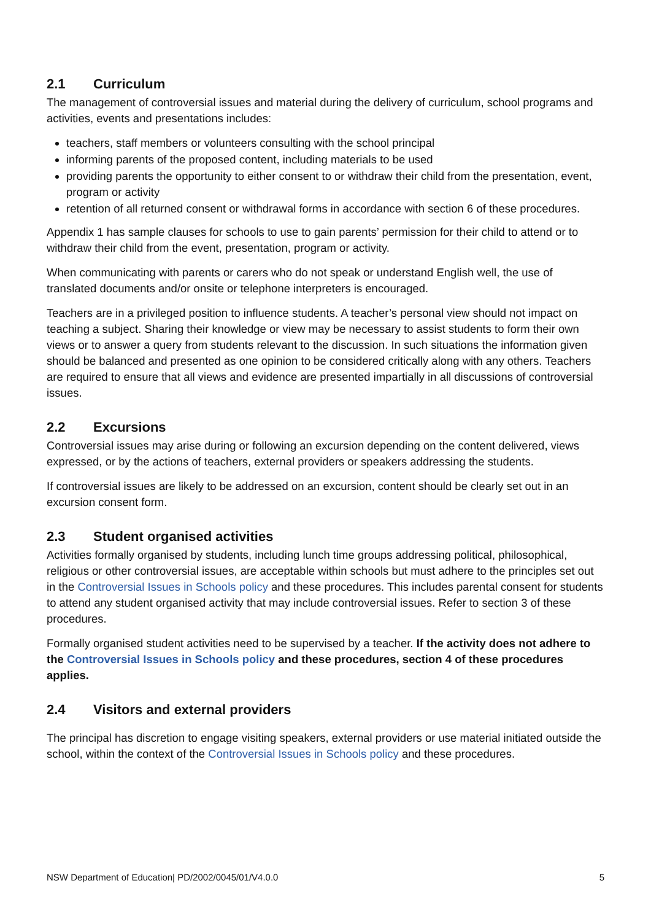2.1 Curriculum
The management of controversial issues and material during the delivery of curriculum, school programs and activities, events and presentations includes:
teachers, staff members or volunteers consulting with the school principal
informing parents of the proposed content, including materials to be used
providing parents the opportunity to either consent to or withdraw their child from the presentation, event, program or activity
retention of all returned consent or withdrawal forms in accordance with section 6 of these procedures.
Appendix 1 has sample clauses for schools to use to gain parents’ permission for their child to attend or to withdraw their child from the event, presentation, program or activity.
When communicating with parents or carers who do not speak or understand English well, the use of translated documents and/or onsite or telephone interpreters is encouraged.
Teachers are in a privileged position to influence students. A teacher’s personal view should not impact on teaching a subject. Sharing their knowledge or view may be necessary to assist students to form their own views or to answer a query from students relevant to the discussion. In such situations the information given should be balanced and presented as one opinion to be considered critically along with any others. Teachers are required to ensure that all views and evidence are presented impartially in all discussions of controversial issues.
2.2 Excursions
Controversial issues may arise during or following an excursion depending on the content delivered, views expressed, or by the actions of teachers, external providers or speakers addressing the students.
If controversial issues are likely to be addressed on an excursion, content should be clearly set out in an excursion consent form.
2.3 Student organised activities
Activities formally organised by students, including lunch time groups addressing political, philosophical, religious or other controversial issues, are acceptable within schools but must adhere to the principles set out in the Controversial Issues in Schools policy and these procedures. This includes parental consent for students to attend any student organised activity that may include controversial issues. Refer to section 3 of these procedures.
Formally organised student activities need to be supervised by a teacher. If the activity does not adhere to the Controversial Issues in Schools policy and these procedures, section 4 of these procedures applies.
2.4 Visitors and external providers
The principal has discretion to engage visiting speakers, external providers or use material initiated outside the school, within the context of the Controversial Issues in Schools policy and these procedures.
NSW Department of Education| PD/2002/0045/01/V4.0.0 5